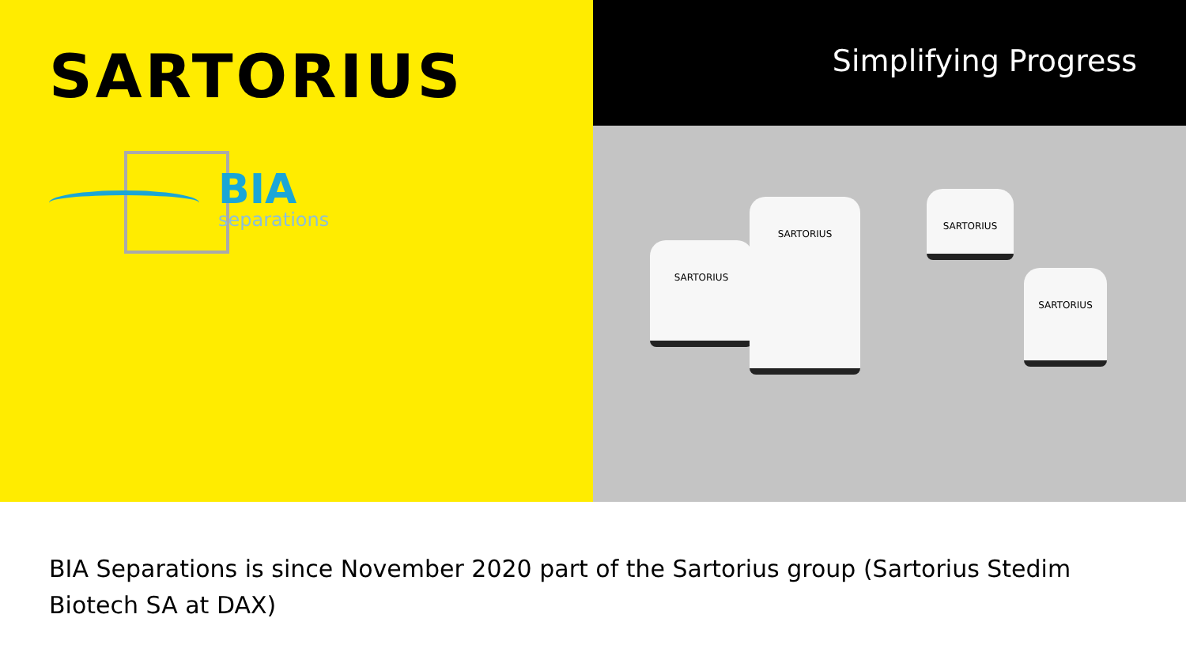SARTORIUS
BIA
separations
Simplifying Progress
SARTORIUS
SARTORIUS
SARTORIUS
SARTORIUS
BIA Separations is since November 2020 part of the Sartorius group (Sartorius Stedim
Biotech SA at DAX)